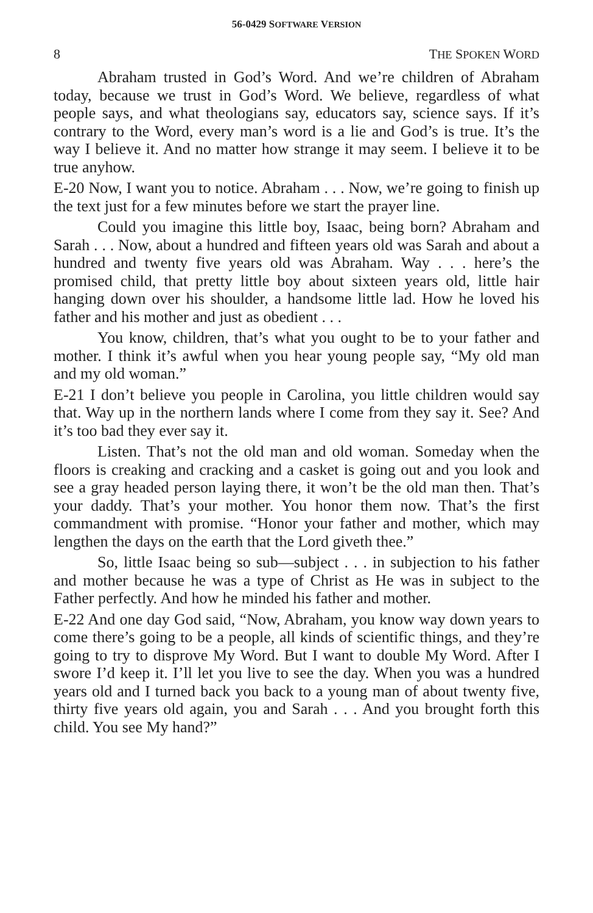56-0429 SOFTWARE VERSION
8 THE SPOKEN WORD
Abraham trusted in God’s Word. And we’re children of Abraham today, because we trust in God’s Word. We believe, regardless of what people says, and what theologians say, educators say, science says. If it’s contrary to the Word, every man’s word is a lie and God’s is true. It’s the way I believe it. And no matter how strange it may seem. I believe it to be true anyhow.
E-20 Now, I want you to notice. Abraham . . . Now, we’re going to finish up the text just for a few minutes before we start the prayer line.
Could you imagine this little boy, Isaac, being born? Abraham and Sarah . . . Now, about a hundred and fifteen years old was Sarah and about a hundred and twenty five years old was Abraham. Way . . . here’s the promised child, that pretty little boy about sixteen years old, little hair hanging down over his shoulder, a handsome little lad. How he loved his father and his mother and just as obedient . . .
You know, children, that’s what you ought to be to your father and mother. I think it’s awful when you hear young people say, “My old man and my old woman.”
E-21 I don’t believe you people in Carolina, you little children would say that. Way up in the northern lands where I come from they say it. See? And it’s too bad they ever say it.
Listen. That’s not the old man and old woman. Someday when the floors is creaking and cracking and a casket is going out and you look and see a gray headed person laying there, it won’t be the old man then. That’s your daddy. That’s your mother. You honor them now. That’s the first commandment with promise. “Honor your father and mother, which may lengthen the days on the earth that the Lord giveth thee.”
So, little Isaac being so sub—subject . . . in subjection to his father and mother because he was a type of Christ as He was in subject to the Father perfectly. And how he minded his father and mother.
E-22 And one day God said, “Now, Abraham, you know way down years to come there’s going to be a people, all kinds of scientific things, and they’re going to try to disprove My Word. But I want to double My Word. After I swore I’d keep it. I’ll let you live to see the day. When you was a hundred years old and I turned back you back to a young man of about twenty five, thirty five years old again, you and Sarah . . . And you brought forth this child. You see My hand?”